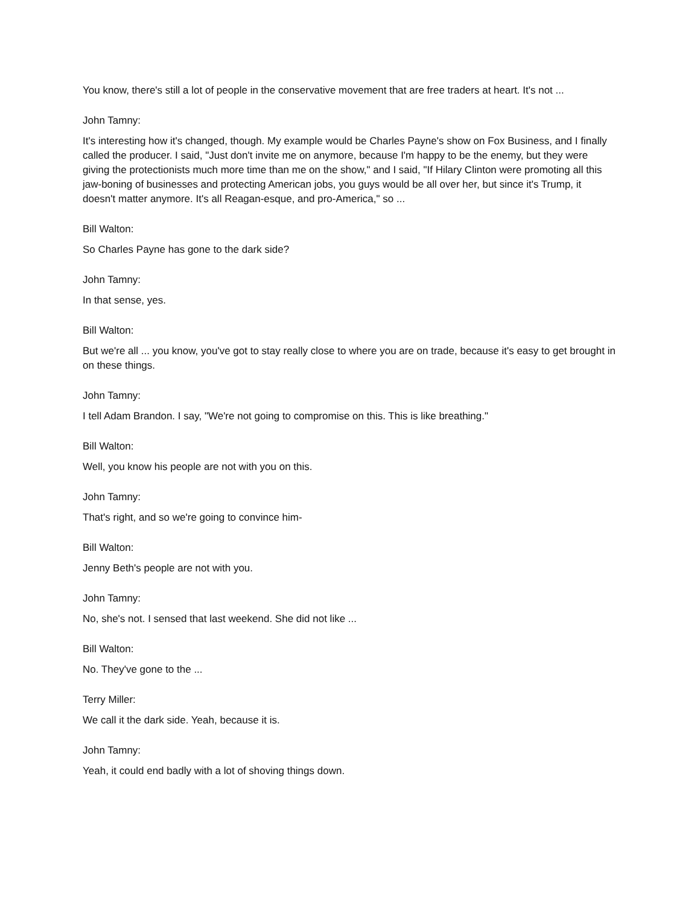You know, there's still a lot of people in the conservative movement that are free traders at heart. It's not ...
John Tamny:
It's interesting how it's changed, though. My example would be Charles Payne's show on Fox Business, and I finally called the producer. I said, "Just don't invite me on anymore, because I'm happy to be the enemy, but they were giving the protectionists much more time than me on the show," and I said, "If Hilary Clinton were promoting all this jaw-boning of businesses and protecting American jobs, you guys would be all over her, but since it's Trump, it doesn't matter anymore. It's all Reagan-esque, and pro-America," so ...
Bill Walton:
So Charles Payne has gone to the dark side?
John Tamny:
In that sense, yes.
Bill Walton:
But we're all ... you know, you've got to stay really close to where you are on trade, because it's easy to get brought in on these things.
John Tamny:
I tell Adam Brandon. I say, "We're not going to compromise on this. This is like breathing."
Bill Walton:
Well, you know his people are not with you on this.
John Tamny:
That's right, and so we're going to convince him-
Bill Walton:
Jenny Beth's people are not with you.
John Tamny:
No, she's not. I sensed that last weekend. She did not like ...
Bill Walton:
No. They've gone to the ...
Terry Miller:
We call it the dark side. Yeah, because it is.
John Tamny:
Yeah, it could end badly with a lot of shoving things down.